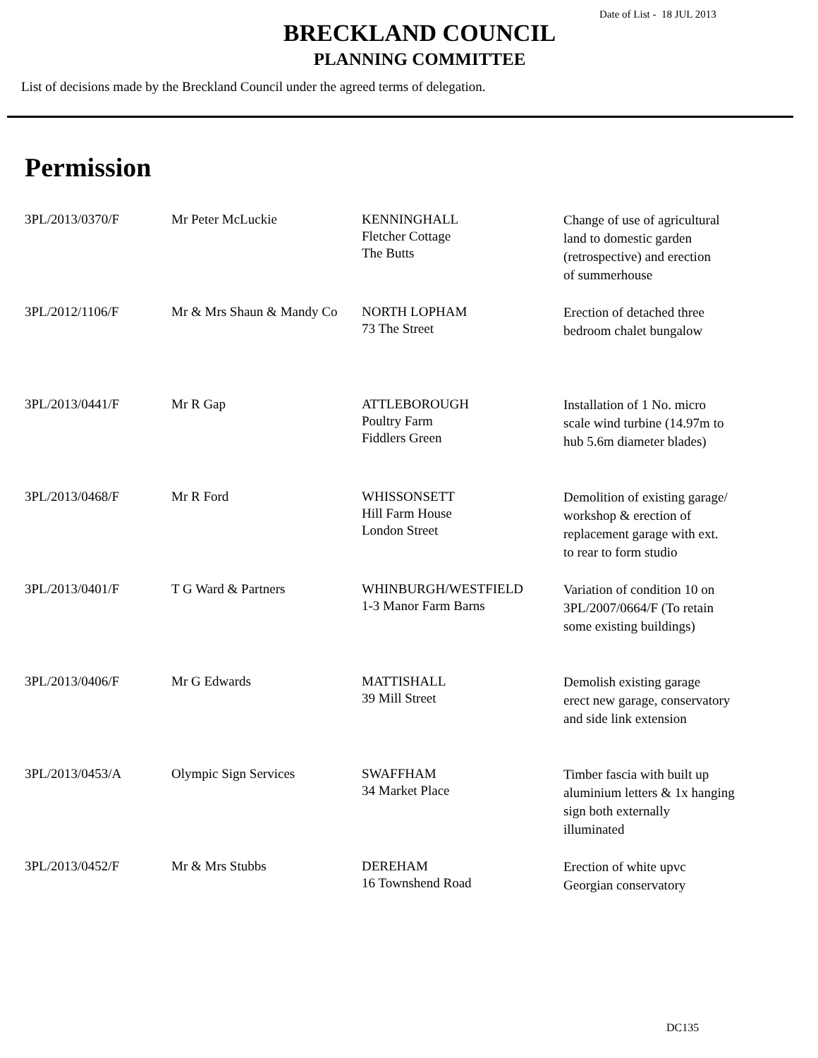Date of List - 18 JUL 2013
BRECKLAND COUNCIL
PLANNING COMMITTEE
List of decisions made by the Breckland Council under the agreed terms of delegation.
Permission
| 3PL/2013/0370/F | Mr Peter McLuckie | KENNINGHALL Fletcher Cottage The Butts | Change of use of agricultural land to domestic garden (retrospective) and erection of summerhouse |
| 3PL/2012/1106/F | Mr & Mrs Shaun & Mandy Co | NORTH LOPHAM 73 The Street | Erection of detached three bedroom chalet bungalow |
| 3PL/2013/0441/F | Mr R Gap | ATTLEBOROUGH Poultry Farm Fiddlers Green | Installation of 1 No. micro scale wind turbine (14.97m to hub 5.6m diameter blades) |
| 3PL/2013/0468/F | Mr R Ford | WHISSONSETT Hill Farm House London Street | Demolition of existing garage/ workshop & erection of replacement garage with ext. to rear to form studio |
| 3PL/2013/0401/F | T G Ward & Partners | WHINBURGH/WESTFIELD 1-3 Manor Farm Barns | Variation of condition 10 on 3PL/2007/0664/F (To retain some existing buildings) |
| 3PL/2013/0406/F | Mr G Edwards | MATTISHALL 39 Mill Street | Demolish existing garage erect new garage, conservatory and side link extension |
| 3PL/2013/0453/A | Olympic Sign Services | SWAFFHAM 34 Market Place | Timber fascia with built up aluminium letters & 1x hanging sign both externally illuminated |
| 3PL/2013/0452/F | Mr & Mrs Stubbs | DEREHAM 16 Townshend Road | Erection of white upvc Georgian conservatory |
DC135